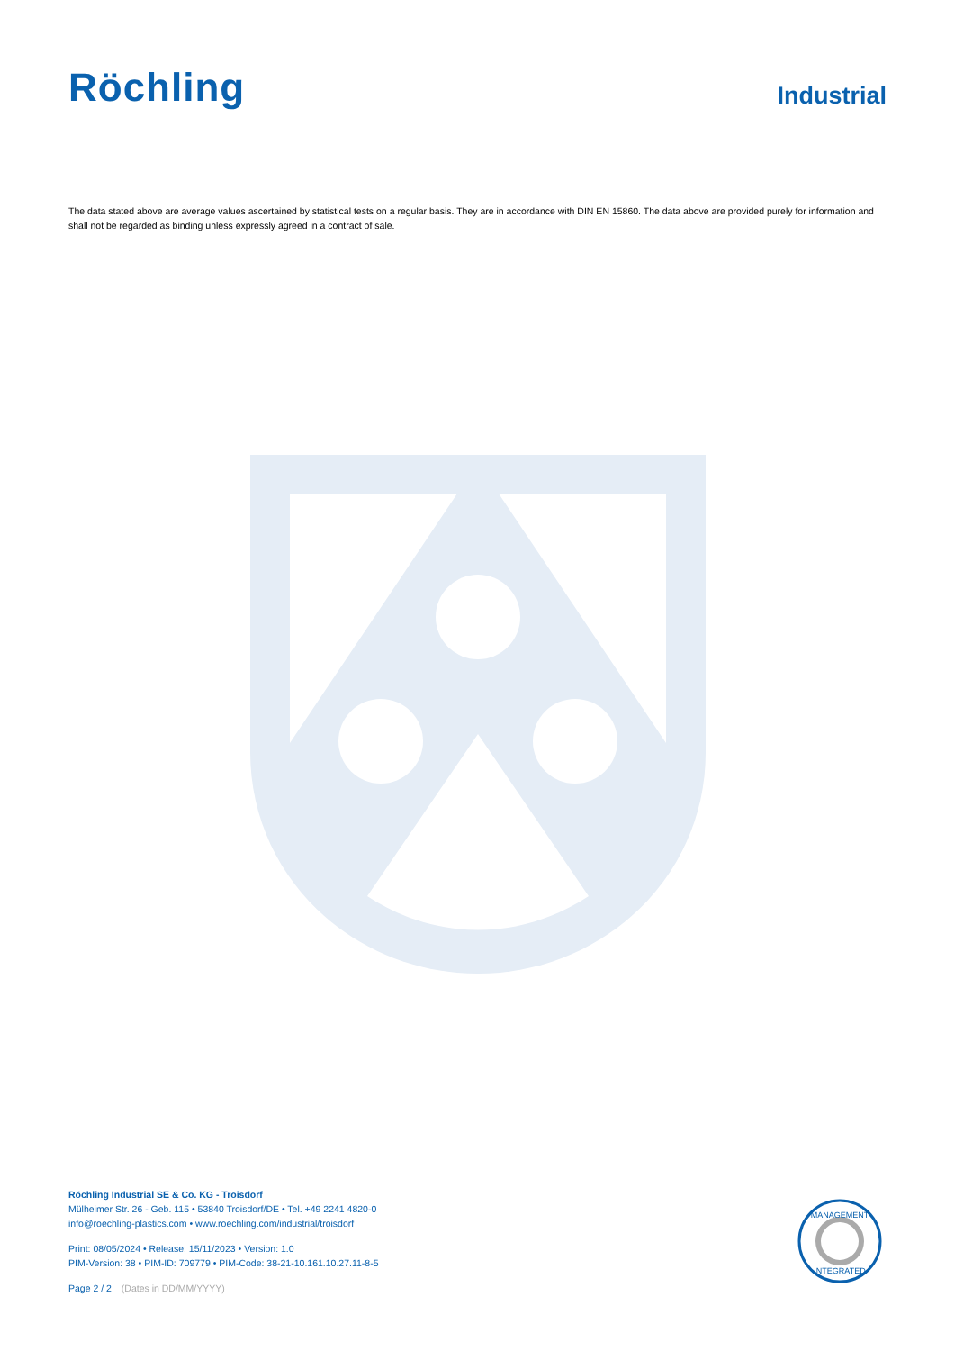Röchling
Industrial
The data stated above are average values ascertained by statistical tests on a regular basis. They are in accordance with DIN EN 15860. The data above are provided purely for information and shall not be regarded as binding unless expressly agreed in a contract of sale.
Röchling Industrial SE & Co. KG - Troisdorf
Mülheimer Str. 26 - Geb. 115 • 53840 Troisdorf/DE • Tel. +49 2241 4820-0
info@roechling-plastics.com • www.roechling.com/industrial/troisdorf
Print: 08/05/2024 • Release: 15/11/2023 • Version: 1.0
PIM-Version: 38 • PIM-ID: 709779 • PIM-Code: 38-21-10.161.10.27.11-8-5
Page 2 / 2 (Dates in DD/MM/YYYY)
MANAGEMENT
INTEGRATED